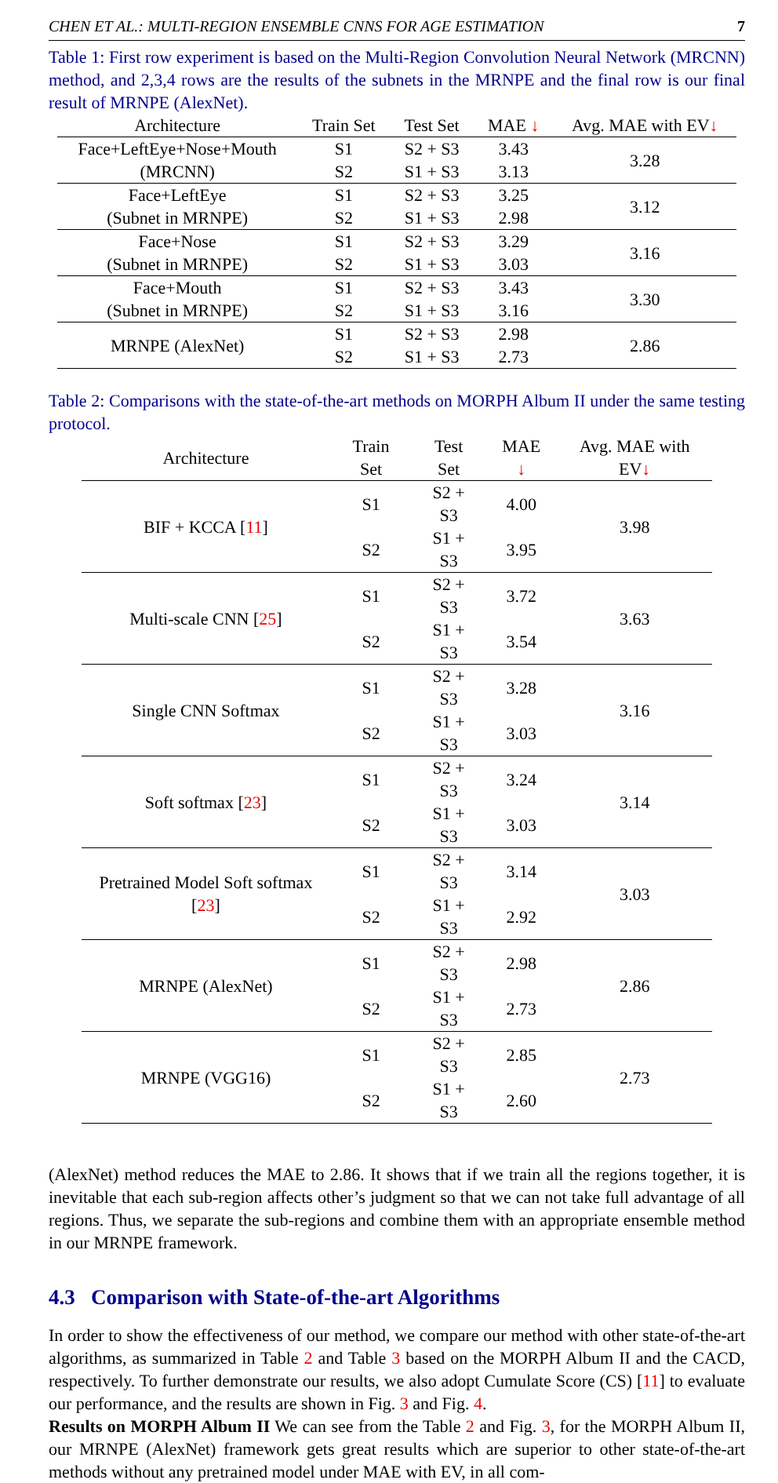CHEN ET AL.: MULTI-REGION ENSEMBLE CNNS FOR AGE ESTIMATION 7
Table 1: First row experiment is based on the Multi-Region Convolution Neural Network (MRCNN) method, and 2,3,4 rows are the results of the subnets in the MRNPE and the final row is our final result of MRNPE (AlexNet).
| Architecture | Train Set | Test Set | MAE ↓ | Avg. MAE with EV ↓ |
| --- | --- | --- | --- | --- |
| Face+LeftEye+Nose+Mouth | S1 | S2 + S3 | 3.43 | 3.28 |
| (MRCNN) | S2 | S1 + S3 | 3.13 | |
| Face+LeftEye | S1 | S2 + S3 | 3.25 | 3.12 |
| (Subnet in MRNPE) | S2 | S1 + S3 | 2.98 | |
| Face+Nose | S1 | S2 + S3 | 3.29 | 3.16 |
| (Subnet in MRNPE) | S2 | S1 + S3 | 3.03 | |
| Face+Mouth | S1 | S2 + S3 | 3.43 | 3.30 |
| (Subnet in MRNPE) | S2 | S1 + S3 | 3.16 | |
| MRNPE (AlexNet) | S1 | S2 + S3 | 2.98 | 2.86 |
| | S2 | S1 + S3 | 2.73 | |
Table 2: Comparisons with the state-of-the-art methods on MORPH Album II under the same testing protocol.
| Architecture | Train Set | Test Set | MAE ↓ | Avg. MAE with EV ↓ |
| --- | --- | --- | --- | --- |
| BIF + KCCA [ 11 ] | S1 | S2 + S3 | 4.00 | 3.98 |
| | S2 | S1 + S3 | 3.95 | |
| Multi-scale CNN [ 25 ] | S1 | S2 + S3 | 3.72 | 3.63 |
| | S2 | S1 + S3 | 3.54 | |
| Single CNN Softmax | S1 | S2 + S3 | 3.28 | 3.16 |
| | S2 | S1 + S3 | 3.03 | |
| Soft softmax [ 23 ] | S1 | S2 + S3 | 3.24 | 3.14 |
| | S2 | S1 + S3 | 3.03 | |
| Pretrained Model Soft softmax [ 23 ] | S1 | S2 + S3 | 3.14 | 3.03 |
| | S2 | S1 + S3 | 2.92 | |
| MRNPE (AlexNet) | S1 | S2 + S3 | 2.98 | 2.86 |
| | S2 | S1 + S3 | 2.73 | |
| MRNPE (VGG16) | S1 | S2 + S3 | 2.85 | 2.73 |
| | S2 | S1 + S3 | 2.60 | |
(AlexNet) method reduces the MAE to 2.86. It shows that if we train all the regions together, it is inevitable that each sub-region affects other’s judgment so that we can not take full advantage of all regions. Thus, we separate the sub-regions and combine them with an appropriate ensemble method in our MRNPE framework.
4.3 Comparison with State-of-the-art Algorithms
In order to show the effectiveness of our method, we compare our method with other state-of-the-art algorithms, as summarized in Table 2 and Table 3 based on the MORPH Album II and the CACD, respectively. To further demonstrate our results, we also adopt Cumulate Score (CS) [11] to evaluate our performance, and the results are shown in Fig. 3 and Fig. 4.
Results on MORPH Album II We can see from the Table 2 and Fig. 3, for the MORPH Album II, our MRNPE (AlexNet) framework gets great results which are superior to other state-of-the-art methods without any pretrained model under MAE with EV, in all com-